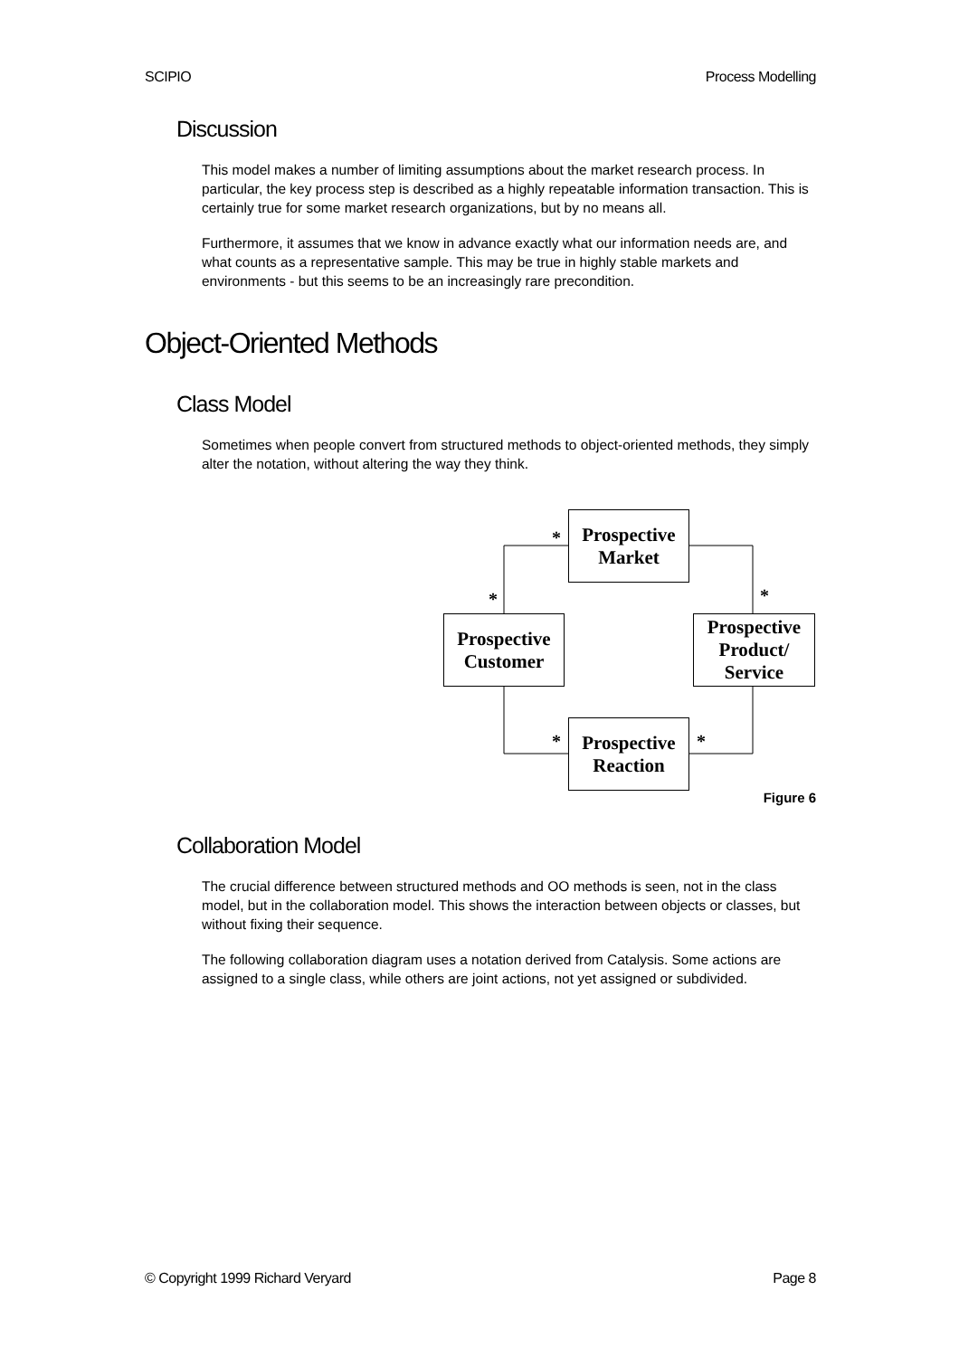SCIPIO Process Modelling
Discussion
This model makes a number of limiting assumptions about the market research process. In particular, the key process step is described as a highly repeatable information transaction. This is certainly true for some market research organizations, but by no means all.
Furthermore, it assumes that we know in advance exactly what our information needs are, and what counts as a representative sample. This may be true in highly stable markets and environments - but this seems to be an increasingly rare precondition.
Object-Oriented Methods
Class Model
Sometimes when people convert from structured methods to object-oriented methods, they simply alter the notation, without altering the way they think.
Prospective
Market
Prospective
Customer
Prospective
Product/
Service
Prospective
Reaction
*
* *
* *
Figure 6
Collaboration Model
The crucial difference between structured methods and OO methods is seen, not in the class model, but in the collaboration model. This shows the interaction between objects or classes, but without fixing their sequence.
The following collaboration diagram uses a notation derived from Catalysis. Some actions are assigned to a single class, while others are joint actions, not yet assigned or subdivided.
© Copyright 1999 Richard Veryard Page 8